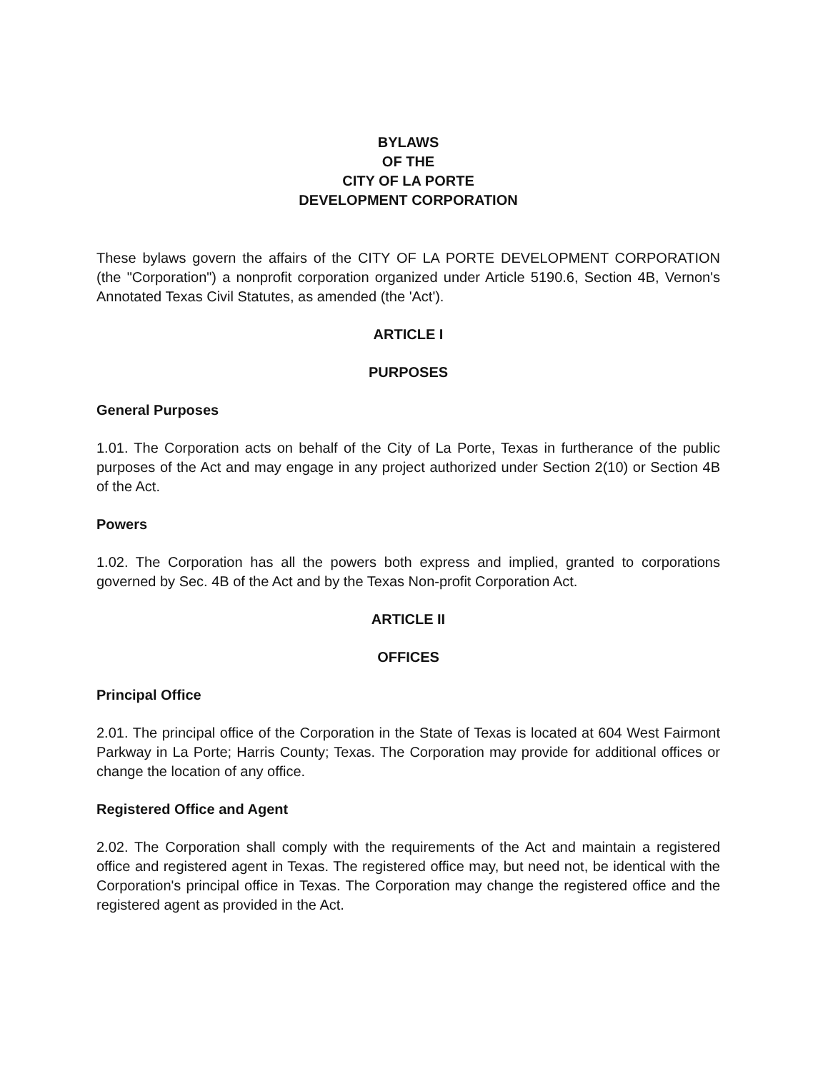BYLAWS
OF THE
CITY OF LA PORTE
DEVELOPMENT CORPORATION
These bylaws govern the affairs of the CITY OF LA PORTE DEVELOPMENT CORPORATION (the "Corporation") a nonprofit corporation organized under Article 5190.6, Section 4B, Vernon's Annotated Texas Civil Statutes, as amended (the 'Act').
ARTICLE I
PURPOSES
General Purposes
1.01. The Corporation acts on behalf of the City of La Porte, Texas in furtherance of the public purposes of the Act and may engage in any project authorized under Section 2(10) or Section 4B of the Act.
Powers
1.02. The Corporation has all the powers both express and implied, granted to corporations governed by Sec. 4B of the Act and by the Texas Non-profit Corporation Act.
ARTICLE II
OFFICES
Principal Office
2.01. The principal office of the Corporation in the State of Texas is located at 604 West Fairmont Parkway in La Porte; Harris County; Texas. The Corporation may provide for additional offices or change the location of any office.
Registered Office and Agent
2.02. The Corporation shall comply with the requirements of the Act and maintain a registered office and registered agent in Texas. The registered office may, but need not, be identical with the Corporation's principal office in Texas. The Corporation may change the registered office and the registered agent as provided in the Act.